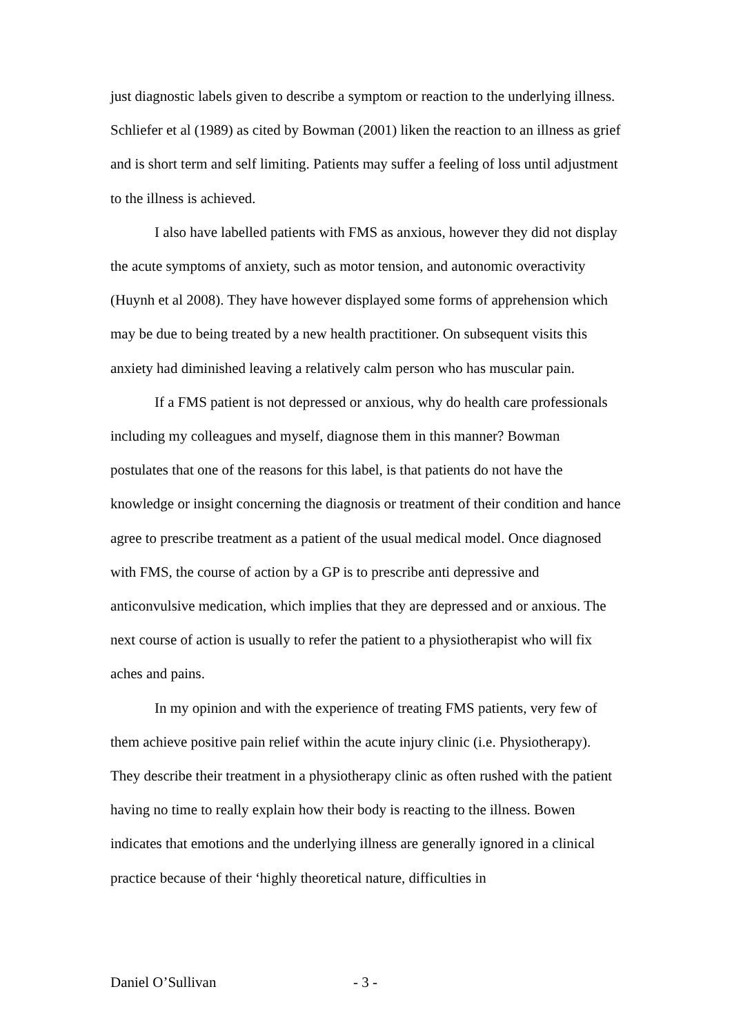just diagnostic labels given to describe a symptom or reaction to the underlying illness. Schliefer et al (1989) as cited by Bowman (2001) liken the reaction to an illness as grief and is short term and self limiting. Patients may suffer a feeling of loss until adjustment to the illness is achieved.
I also have labelled patients with FMS as anxious, however they did not display the acute symptoms of anxiety, such as motor tension, and autonomic overactivity (Huynh et al 2008). They have however displayed some forms of apprehension which may be due to being treated by a new health practitioner. On subsequent visits this anxiety had diminished leaving a relatively calm person who has muscular pain.
If a FMS patient is not depressed or anxious, why do health care professionals including my colleagues and myself, diagnose them in this manner? Bowman postulates that one of the reasons for this label, is that patients do not have the knowledge or insight concerning the diagnosis or treatment of their condition and hance agree to prescribe treatment as a patient of the usual medical model. Once diagnosed with FMS, the course of action by a GP is to prescribe anti depressive and anticonvulsive medication, which implies that they are depressed and or anxious. The next course of action is usually to refer the patient to a physiotherapist who will fix aches and pains.
In my opinion and with the experience of treating FMS patients, very few of them achieve positive pain relief within the acute injury clinic (i.e. Physiotherapy). They describe their treatment in a physiotherapy clinic as often rushed with the patient having no time to really explain how their body is reacting to the illness. Bowen indicates that emotions and the underlying illness are generally ignored in a clinical practice because of their ‘highly theoretical nature, difficulties in
Daniel O’Sullivan - 3 -